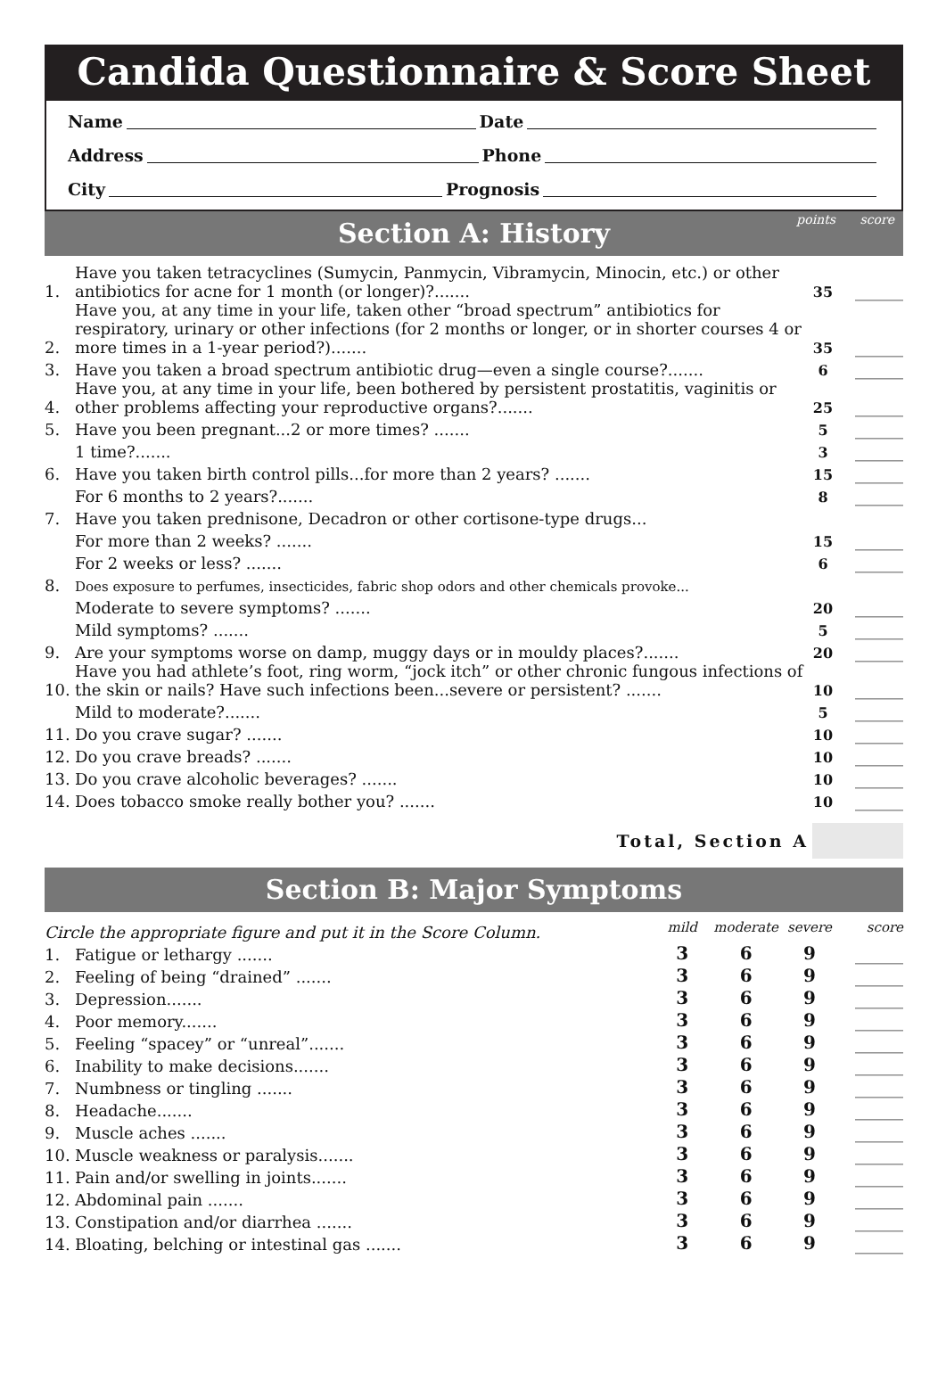Candida Questionnaire & Score Sheet
Name Date
Address Phone
City Prognosis
Section A: History points score
| 1. | Have you taken tetracyclines (Sumycin, Panmycin, Vibramycin, Minocin, etc.) or other antibiotics for acne for 1 month (or longer)?....... | 35 | ______ |
| 2. | Have you, at any time in your life, taken other “broad spectrum” antibiotics for respiratory, urinary or other infections (for 2 months or longer, or in shorter courses 4 or more times in a 1-year period?)....... | 35 | ______ |
| 3. | Have you taken a broad spectrum antibiotic drug—even a single course?....... | 6 | ______ |
| 4. | Have you, at any time in your life, been bothered by persistent prostatitis, vaginitis or other problems affecting your reproductive organs?....... | 25 | ______ |
| 5. | Have you been pregnant...2 or more times? ....... | 5 | ______ |
| | 1 time?....... | 3 | ______ |
| 6. | Have you taken birth control pills...for more than 2 years? ....... | 15 | ______ |
| | For 6 months to 2 years?....... | 8 | ______ |
| 7. | Have you taken prednisone, Decadron or other cortisone-type drugs... | | |
| | For more than 2 weeks? ....... | 15 | ______ |
| | For 2 weeks or less? ....... | 6 | ______ |
| 8. | Does exposure to perfumes, insecticides, fabric shop odors and other chemicals provoke... | | |
| | Moderate to severe symptoms? ....... | 20 | ______ |
| | Mild symptoms? ....... | 5 | ______ |
| 9. | Are your symptoms worse on damp, muggy days or in mouldy places?....... | 20 | ______ |
| 10. | Have you had athlete’s foot, ring worm, “jock itch” or other chronic fungous infections of the skin or nails? Have such infections been...severe or persistent? ....... | 10 | ______ |
| | Mild to moderate?....... | 5 | ______ |
| 11. | Do you crave sugar? ....... | 10 | ______ |
| 12. | Do you crave breads? ....... | 10 | ______ |
| 13. | Do you crave alcoholic beverages? ....... | 10 | ______ |
| 14. | Does tobacco smoke really bother you? ....... | 10 | ______ |
Total, Section A
Section B: Major Symptoms
| Circle the appropriate figure and put it in the Score Column. | | mild | moderate | severe | score |
| 1. | Fatigue or lethargy ....... | 3 | 6 | 9 | ______ |
| 2. | Feeling of being “drained” ....... | 3 | 6 | 9 | ______ |
| 3. | Depression....... | 3 | 6 | 9 | ______ |
| 4. | Poor memory....... | 3 | 6 | 9 | ______ |
| 5. | Feeling “spacey” or “unreal”....... | 3 | 6 | 9 | ______ |
| 6. | Inability to make decisions....... | 3 | 6 | 9 | ______ |
| 7. | Numbness or tingling ....... | 3 | 6 | 9 | ______ |
| 8. | Headache....... | 3 | 6 | 9 | ______ |
| 9. | Muscle aches ....... | 3 | 6 | 9 | ______ |
| 10. | Muscle weakness or paralysis....... | 3 | 6 | 9 | ______ |
| 11. | Pain and/or swelling in joints....... | 3 | 6 | 9 | ______ |
| 12. | Abdominal pain ....... | 3 | 6 | 9 | ______ |
| 13. | Constipation and/or diarrhea ....... | 3 | 6 | 9 | ______ |
| 14. | Bloating, belching or intestinal gas ....... | 3 | 6 | 9 | ______ |